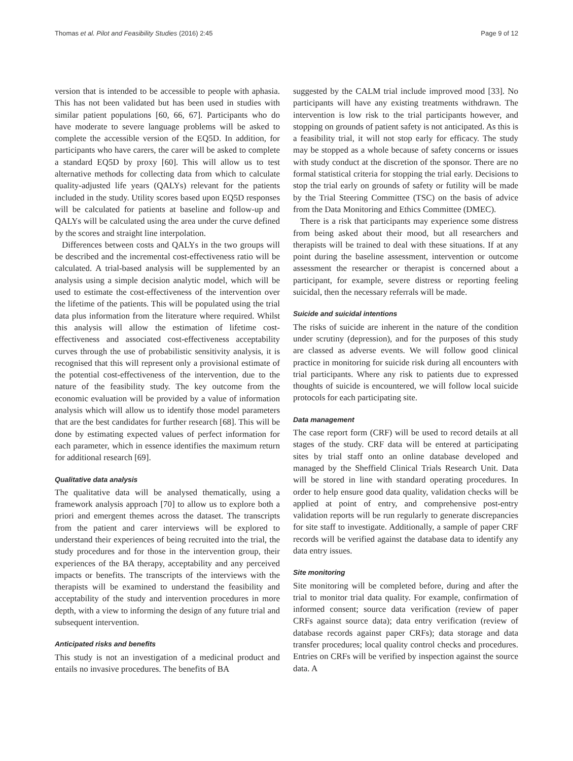Thomas et al. Pilot and Feasibility Studies (2016) 2:45 Page 9 of 12
version that is intended to be accessible to people with aphasia. This has not been validated but has been used in studies with similar patient populations [60, 66, 67]. Participants who do have moderate to severe language problems will be asked to complete the accessible version of the EQ5D. In addition, for participants who have carers, the carer will be asked to complete a standard EQ5D by proxy [60]. This will allow us to test alternative methods for collecting data from which to calculate quality-adjusted life years (QALYs) relevant for the patients included in the study. Utility scores based upon EQ5D responses will be calculated for patients at baseline and follow-up and QALYs will be calculated using the area under the curve defined by the scores and straight line interpolation.
Differences between costs and QALYs in the two groups will be described and the incremental cost-effectiveness ratio will be calculated. A trial-based analysis will be supplemented by an analysis using a simple decision analytic model, which will be used to estimate the cost-effectiveness of the intervention over the lifetime of the patients. This will be populated using the trial data plus information from the literature where required. Whilst this analysis will allow the estimation of lifetime cost-effectiveness and associated cost-effectiveness acceptability curves through the use of probabilistic sensitivity analysis, it is recognised that this will represent only a provisional estimate of the potential cost-effectiveness of the intervention, due to the nature of the feasibility study. The key outcome from the economic evaluation will be provided by a value of information analysis which will allow us to identify those model parameters that are the best candidates for further research [68]. This will be done by estimating expected values of perfect information for each parameter, which in essence identifies the maximum return for additional research [69].
Qualitative data analysis
The qualitative data will be analysed thematically, using a framework analysis approach [70] to allow us to explore both a priori and emergent themes across the dataset. The transcripts from the patient and carer interviews will be explored to understand their experiences of being recruited into the trial, the study procedures and for those in the intervention group, their experiences of the BA therapy, acceptability and any perceived impacts or benefits. The transcripts of the interviews with the therapists will be examined to understand the feasibility and acceptability of the study and intervention procedures in more depth, with a view to informing the design of any future trial and subsequent intervention.
Anticipated risks and benefits
This study is not an investigation of a medicinal product and entails no invasive procedures. The benefits of BA
suggested by the CALM trial include improved mood [33]. No participants will have any existing treatments withdrawn. The intervention is low risk to the trial participants however, and stopping on grounds of patient safety is not anticipated. As this is a feasibility trial, it will not stop early for efficacy. The study may be stopped as a whole because of safety concerns or issues with study conduct at the discretion of the sponsor. There are no formal statistical criteria for stopping the trial early. Decisions to stop the trial early on grounds of safety or futility will be made by the Trial Steering Committee (TSC) on the basis of advice from the Data Monitoring and Ethics Committee (DMEC).
There is a risk that participants may experience some distress from being asked about their mood, but all researchers and therapists will be trained to deal with these situations. If at any point during the baseline assessment, intervention or outcome assessment the researcher or therapist is concerned about a participant, for example, severe distress or reporting feeling suicidal, then the necessary referrals will be made.
Suicide and suicidal intentions
The risks of suicide are inherent in the nature of the condition under scrutiny (depression), and for the purposes of this study are classed as adverse events. We will follow good clinical practice in monitoring for suicide risk during all encounters with trial participants. Where any risk to patients due to expressed thoughts of suicide is encountered, we will follow local suicide protocols for each participating site.
Data management
The case report form (CRF) will be used to record details at all stages of the study. CRF data will be entered at participating sites by trial staff onto an online database developed and managed by the Sheffield Clinical Trials Research Unit. Data will be stored in line with standard operating procedures. In order to help ensure good data quality, validation checks will be applied at point of entry, and comprehensive post-entry validation reports will be run regularly to generate discrepancies for site staff to investigate. Additionally, a sample of paper CRF records will be verified against the database data to identify any data entry issues.
Site monitoring
Site monitoring will be completed before, during and after the trial to monitor trial data quality. For example, confirmation of informed consent; source data verification (review of paper CRFs against source data); data entry verification (review of database records against paper CRFs); data storage and data transfer procedures; local quality control checks and procedures. Entries on CRFs will be verified by inspection against the source data. A